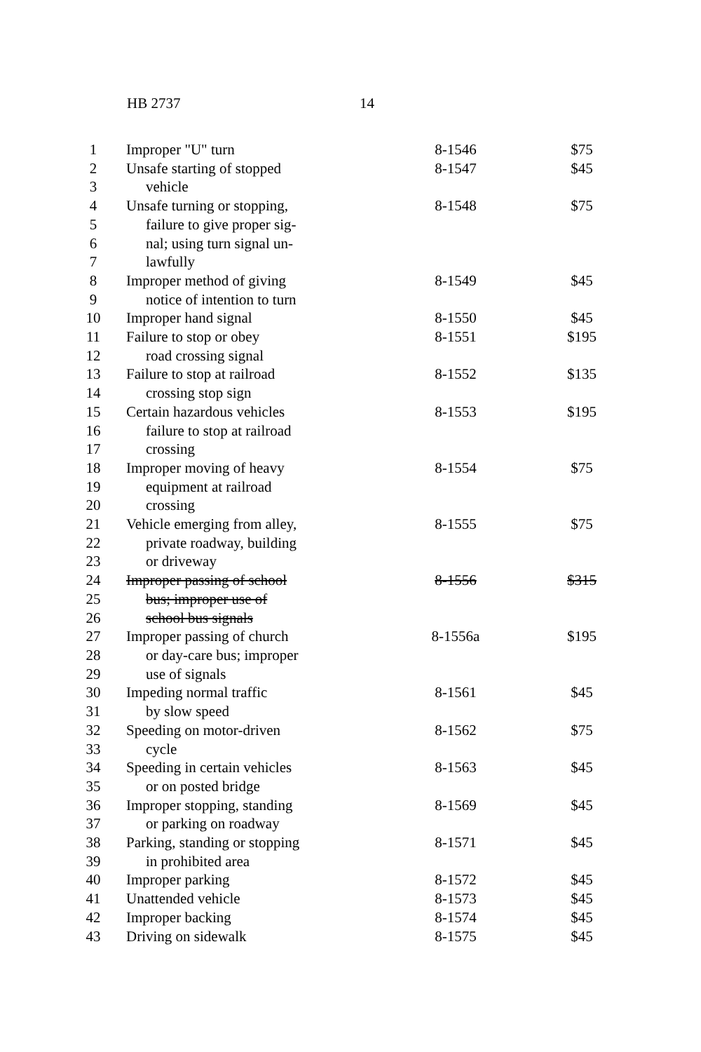HB 2737 14
| 1 | Improper "U" turn | 8-1546 | $75 |
| 2 | Unsafe starting of stopped | 8-1547 | $45 |
| 3 | vehicle | | |
| 4 | Unsafe turning or stopping, | 8-1548 | $75 |
| 5 | failure to give proper sig- | | |
| 6 | nal; using turn signal un- | | |
| 7 | lawfully | | |
| 8 | Improper method of giving | 8-1549 | $45 |
| 9 | notice of intention to turn | | |
| 10 | Improper hand signal | 8-1550 | $45 |
| 11 | Failure to stop or obey | 8-1551 | $195 |
| 12 | road crossing signal | | |
| 13 | Failure to stop at railroad | 8-1552 | $135 |
| 14 | crossing stop sign | | |
| 15 | Certain hazardous vehicles | 8-1553 | $195 |
| 16 | failure to stop at railroad | | |
| 17 | crossing | | |
| 18 | Improper moving of heavy | 8-1554 | $75 |
| 19 | equipment at railroad | | |
| 20 | crossing | | |
| 21 | Vehicle emerging from alley, | 8-1555 | $75 |
| 22 | private roadway, building | | |
| 23 | or driveway | | |
| 24 | Improper passing of school | 8-1556 | $315 |
| 25 | bus; improper use of | | |
| 26 | school bus signals | | |
| 27 | Improper passing of church | 8-1556a | $195 |
| 28 | or day-care bus; improper | | |
| 29 | use of signals | | |
| 30 | Impeding normal traffic | 8-1561 | $45 |
| 31 | by slow speed | | |
| 32 | Speeding on motor-driven | 8-1562 | $75 |
| 33 | cycle | | |
| 34 | Speeding in certain vehicles | 8-1563 | $45 |
| 35 | or on posted bridge | | |
| 36 | Improper stopping, standing | 8-1569 | $45 |
| 37 | or parking on roadway | | |
| 38 | Parking, standing or stopping | 8-1571 | $45 |
| 39 | in prohibited area | | |
| 40 | Improper parking | 8-1572 | $45 |
| 41 | Unattended vehicle | 8-1573 | $45 |
| 42 | Improper backing | 8-1574 | $45 |
| 43 | Driving on sidewalk | 8-1575 | $45 |